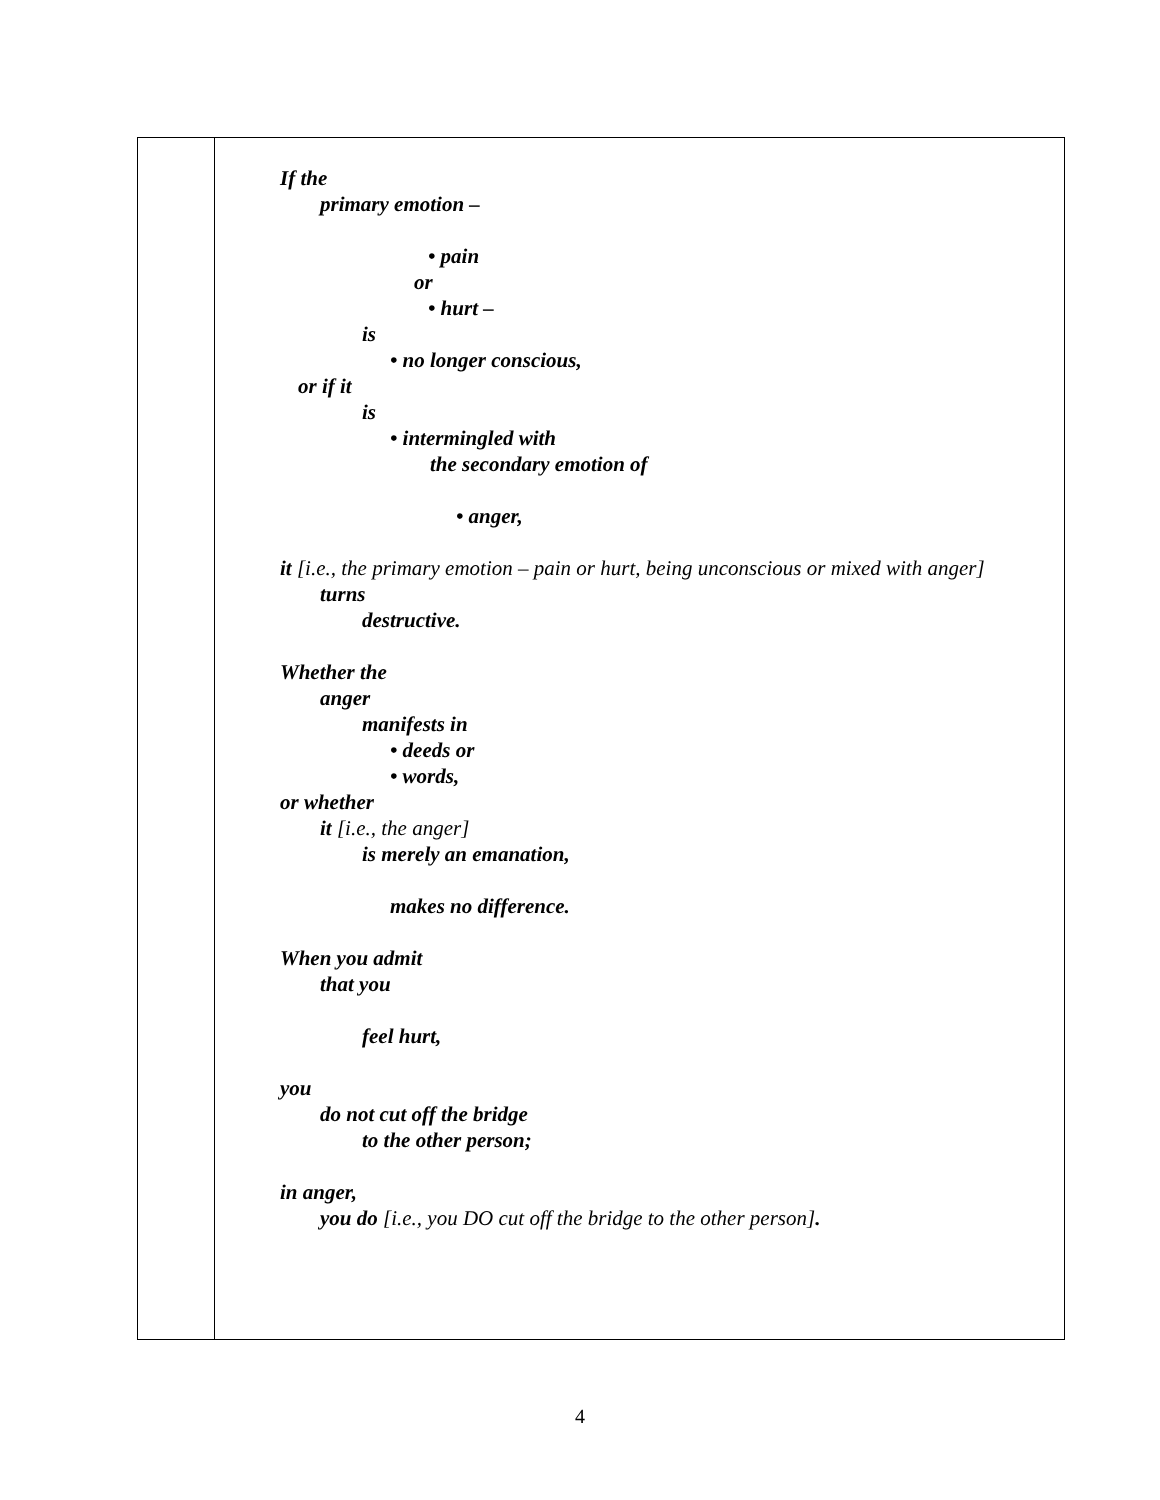If the
primary emotion –
• pain
or
• hurt –
is
• no longer conscious,
or if it
is
• intermingled with
the secondary emotion of
• anger,
it [i.e., the primary emotion – pain or hurt, being unconscious or mixed with anger]
turns
destructive.
Whether the
anger
manifests in
• deeds or
• words,
or whether
it [i.e., the anger]
is merely an emanation,
makes no difference.
When you admit
that you
feel hurt,
you
do not cut off the bridge
to the other person;
in anger,
you do [i.e., you DO cut off the bridge to the other person].
4